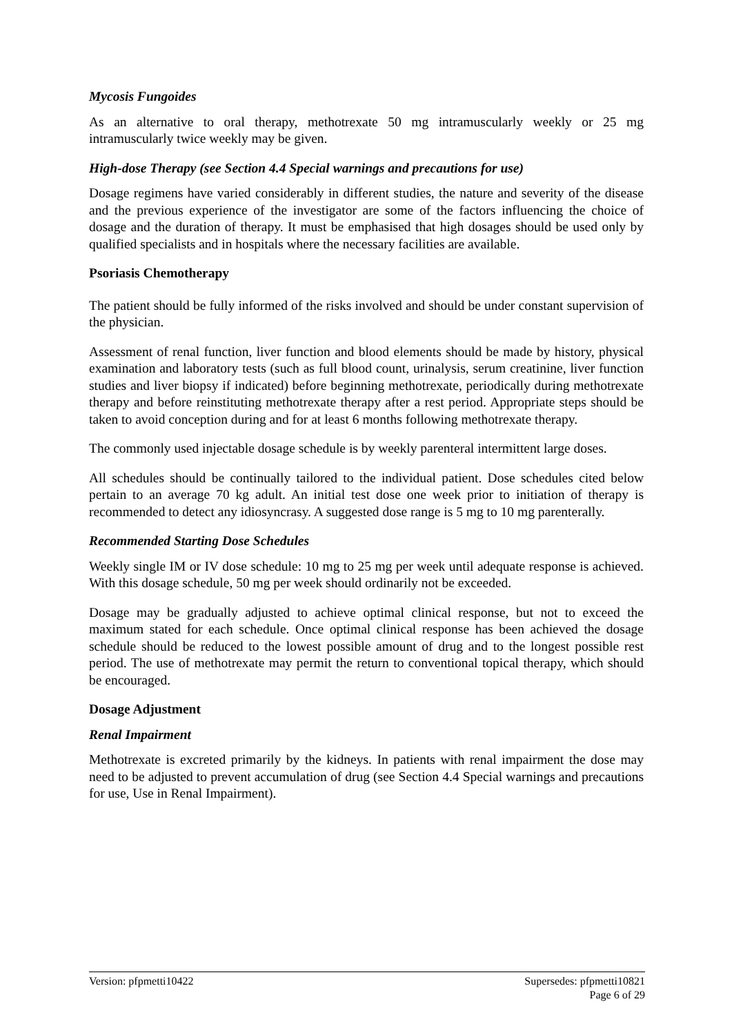Mycosis Fungoides
As an alternative to oral therapy, methotrexate 50 mg intramuscularly weekly or 25 mg intramuscularly twice weekly may be given.
High-dose Therapy (see Section 4.4 Special warnings and precautions for use)
Dosage regimens have varied considerably in different studies, the nature and severity of the disease and the previous experience of the investigator are some of the factors influencing the choice of dosage and the duration of therapy. It must be emphasised that high dosages should be used only by qualified specialists and in hospitals where the necessary facilities are available.
Psoriasis Chemotherapy
The patient should be fully informed of the risks involved and should be under constant supervision of the physician.
Assessment of renal function, liver function and blood elements should be made by history, physical examination and laboratory tests (such as full blood count, urinalysis, serum creatinine, liver function studies and liver biopsy if indicated) before beginning methotrexate, periodically during methotrexate therapy and before reinstituting methotrexate therapy after a rest period. Appropriate steps should be taken to avoid conception during and for at least 6 months following methotrexate therapy.
The commonly used injectable dosage schedule is by weekly parenteral intermittent large doses.
All schedules should be continually tailored to the individual patient. Dose schedules cited below pertain to an average 70 kg adult. An initial test dose one week prior to initiation of therapy is recommended to detect any idiosyncrasy. A suggested dose range is 5 mg to 10 mg parenterally.
Recommended Starting Dose Schedules
Weekly single IM or IV dose schedule: 10 mg to 25 mg per week until adequate response is achieved. With this dosage schedule, 50 mg per week should ordinarily not be exceeded.
Dosage may be gradually adjusted to achieve optimal clinical response, but not to exceed the maximum stated for each schedule. Once optimal clinical response has been achieved the dosage schedule should be reduced to the lowest possible amount of drug and to the longest possible rest period. The use of methotrexate may permit the return to conventional topical therapy, which should be encouraged.
Dosage Adjustment
Renal Impairment
Methotrexate is excreted primarily by the kidneys. In patients with renal impairment the dose may need to be adjusted to prevent accumulation of drug (see Section 4.4 Special warnings and precautions for use, Use in Renal Impairment).
Version: pfpmetti10422 Supersedes: pfpmetti10821
Page 6 of 29